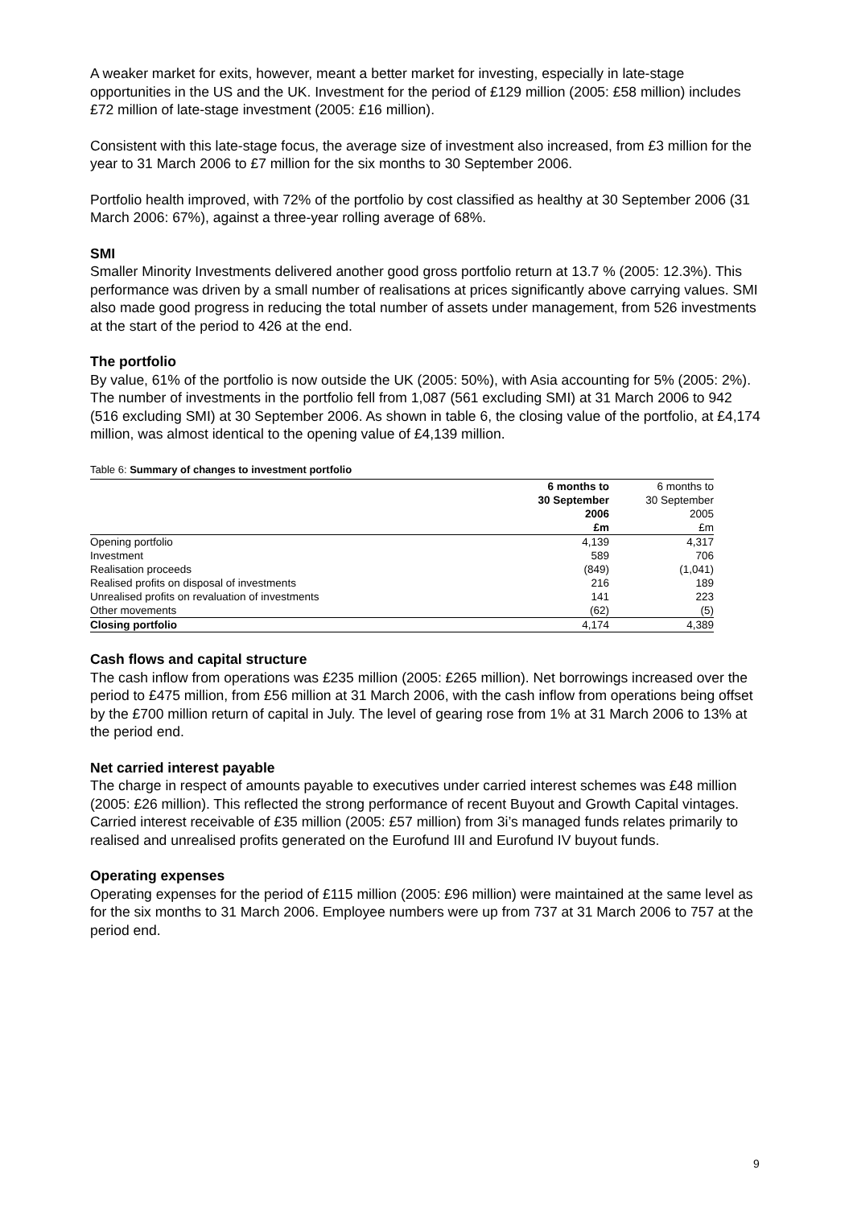A weaker market for exits, however, meant a better market for investing, especially in late-stage opportunities in the US and the UK. Investment for the period of £129 million (2005: £58 million) includes £72 million of late-stage investment (2005: £16 million).
Consistent with this late-stage focus, the average size of investment also increased, from £3 million for the year to 31 March 2006 to £7 million for the six months to 30 September 2006.
Portfolio health improved, with 72% of the portfolio by cost classified as healthy at 30 September 2006 (31 March 2006: 67%), against a three-year rolling average of 68%.
SMI
Smaller Minority Investments delivered another good gross portfolio return at 13.7 % (2005: 12.3%). This performance was driven by a small number of realisations at prices significantly above carrying values. SMI also made good progress in reducing the total number of assets under management, from 526 investments at the start of the period to 426 at the end.
The portfolio
By value, 61% of the portfolio is now outside the UK (2005: 50%), with Asia accounting for 5% (2005: 2%). The number of investments in the portfolio fell from 1,087 (561 excluding SMI) at 31 March 2006 to 942 (516 excluding SMI) at 30 September 2006. As shown in table 6, the closing value of the portfolio, at £4,174 million, was almost identical to the opening value of £4,139 million.
Table 6: Summary of changes to investment portfolio
| | 6 months to | 6 months to |
| --- | --- | --- |
| | 30 September | 30 September |
| | 2006 | 2005 |
| | £m | £m |
| Opening portfolio | 4,139 | 4,317 |
| Investment | 589 | 706 |
| Realisation proceeds | (849) | (1,041) |
| Realised profits on disposal of investments | 216 | 189 |
| Unrealised profits on revaluation of investments | 141 | 223 |
| Other movements | (62) | (5) |
| Closing portfolio | 4,174 | 4,389 |
Cash flows and capital structure
The cash inflow from operations was £235 million (2005: £265 million). Net borrowings increased over the period to £475 million, from £56 million at 31 March 2006, with the cash inflow from operations being offset by the £700 million return of capital in July. The level of gearing rose from 1% at 31 March 2006 to 13% at the period end.
Net carried interest payable
The charge in respect of amounts payable to executives under carried interest schemes was £48 million (2005: £26 million). This reflected the strong performance of recent Buyout and Growth Capital vintages. Carried interest receivable of £35 million (2005: £57 million) from 3i’s managed funds relates primarily to realised and unrealised profits generated on the Eurofund III and Eurofund IV buyout funds.
Operating expenses
Operating expenses for the period of £115 million (2005: £96 million) were maintained at the same level as for the six months to 31 March 2006. Employee numbers were up from 737 at 31 March 2006 to 757 at the period end.
9